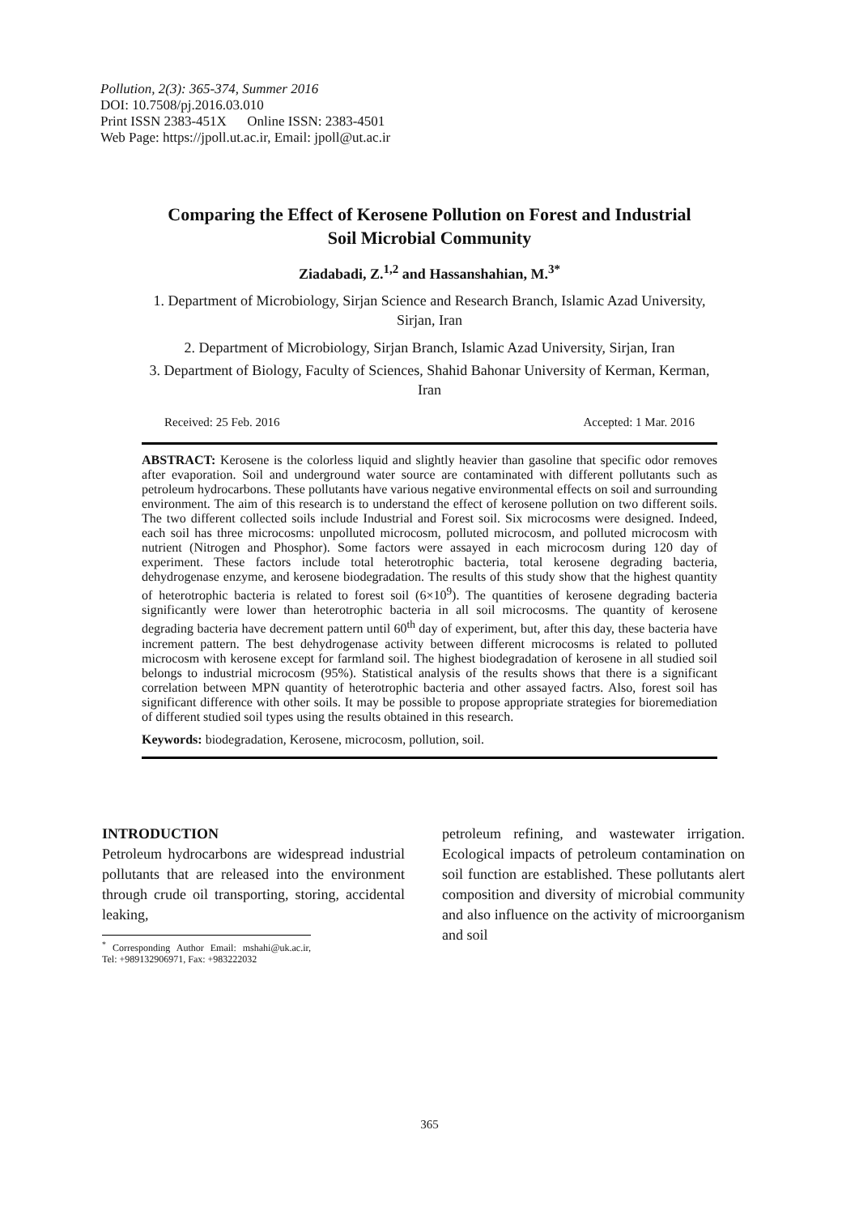Pollution, 2(3): 365-374, Summer 2016
DOI: 10.7508/pj.2016.03.010
Print ISSN 2383-451X Online ISSN: 2383-4501
Web Page: https://jpoll.ut.ac.ir, Email: jpoll@ut.ac.ir
Comparing the Effect of Kerosene Pollution on Forest and Industrial Soil Microbial Community
Ziadabadi, Z.<sup>1,2</sup> and Hassanshahian, M.<sup>3*</sup>
1. Department of Microbiology, Sirjan Science and Research Branch, Islamic Azad University, Sirjan, Iran
2. Department of Microbiology, Sirjan Branch, Islamic Azad University, Sirjan, Iran
3. Department of Biology, Faculty of Sciences, Shahid Bahonar University of Kerman, Kerman, Iran
Received: 25 Feb. 2016 Accepted: 1 Mar. 2016
ABSTRACT: Kerosene is the colorless liquid and slightly heavier than gasoline that specific odor removes after evaporation. Soil and underground water source are contaminated with different pollutants such as petroleum hydrocarbons. These pollutants have various negative environmental effects on soil and surrounding environment. The aim of this research is to understand the effect of kerosene pollution on two different soils. The two different collected soils include Industrial and Forest soil. Six microcosms were designed. Indeed, each soil has three microcosms: unpolluted microcosm, polluted microcosm, and polluted microcosm with nutrient (Nitrogen and Phosphor). Some factors were assayed in each microcosm during 120 day of experiment. These factors include total heterotrophic bacteria, total kerosene degrading bacteria, dehydrogenase enzyme, and kerosene biodegradation. The results of this study show that the highest quantity of heterotrophic bacteria is related to forest soil (6×10<sup>9</sup>). The quantities of kerosene degrading bacteria significantly were lower than heterotrophic bacteria in all soil microcosms. The quantity of kerosene degrading bacteria have decrement pattern until 60<sup>th</sup> day of experiment, but, after this day, these bacteria have increment pattern. The best dehydrogenase activity between different microcosms is related to polluted microcosm with kerosene except for farmland soil. The highest biodegradation of kerosene in all studied soil belongs to industrial microcosm (95%). Statistical analysis of the results shows that there is a significant correlation between MPN quantity of heterotrophic bacteria and other assayed factrs. Also, forest soil has significant difference with other soils. It may be possible to propose appropriate strategies for bioremediation of different studied soil types using the results obtained in this research.
Keywords: biodegradation, Kerosene, microcosm, pollution, soil.
INTRODUCTION
Petroleum hydrocarbons are widespread industrial pollutants that are released into the environment through crude oil transporting, storing, accidental leaking,
<sup>*</sup> Corresponding Author Email: mshahi@uk.ac.ir, Tel: +989132906971, Fax: +983222032
petroleum refining, and wastewater irrigation. Ecological impacts of petroleum contamination on soil function are established. These pollutants alert composition and diversity of microbial community and also influence on the activity of microorganism and soil
365